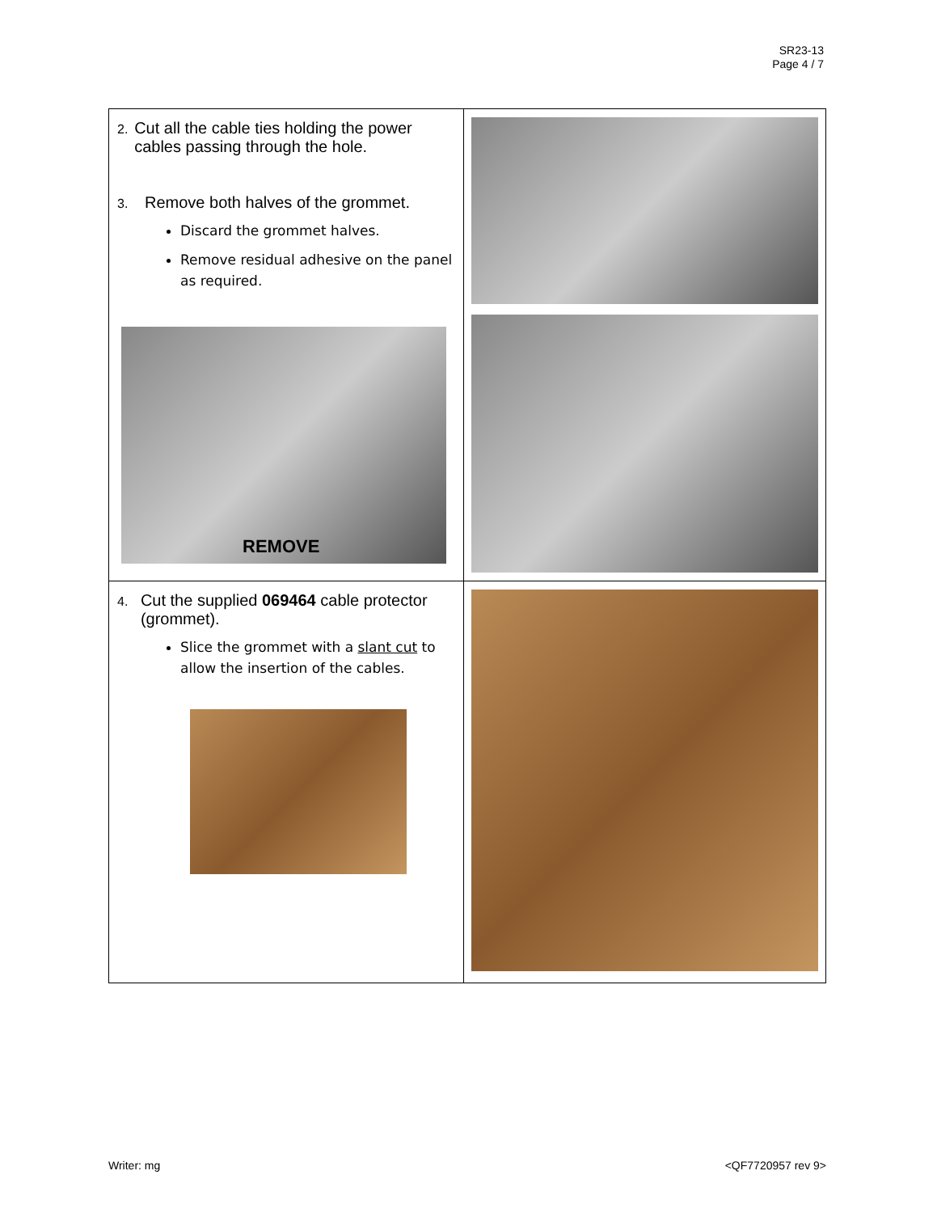SR23-13
Page 4 / 7
| 2. Cut all the cable ties holding the power cables passing through the hole. 3. Remove both halves of the grommet. Discard the grommet halves. Remove residual adhesive on the panel as required. REMOVE | |
| 4. Cut the supplied 069464 cable protector (grommet). Slice the grommet with a slant cut to allow the insertion of the cables. | |
Writer: mg <QF7720957 rev 9>